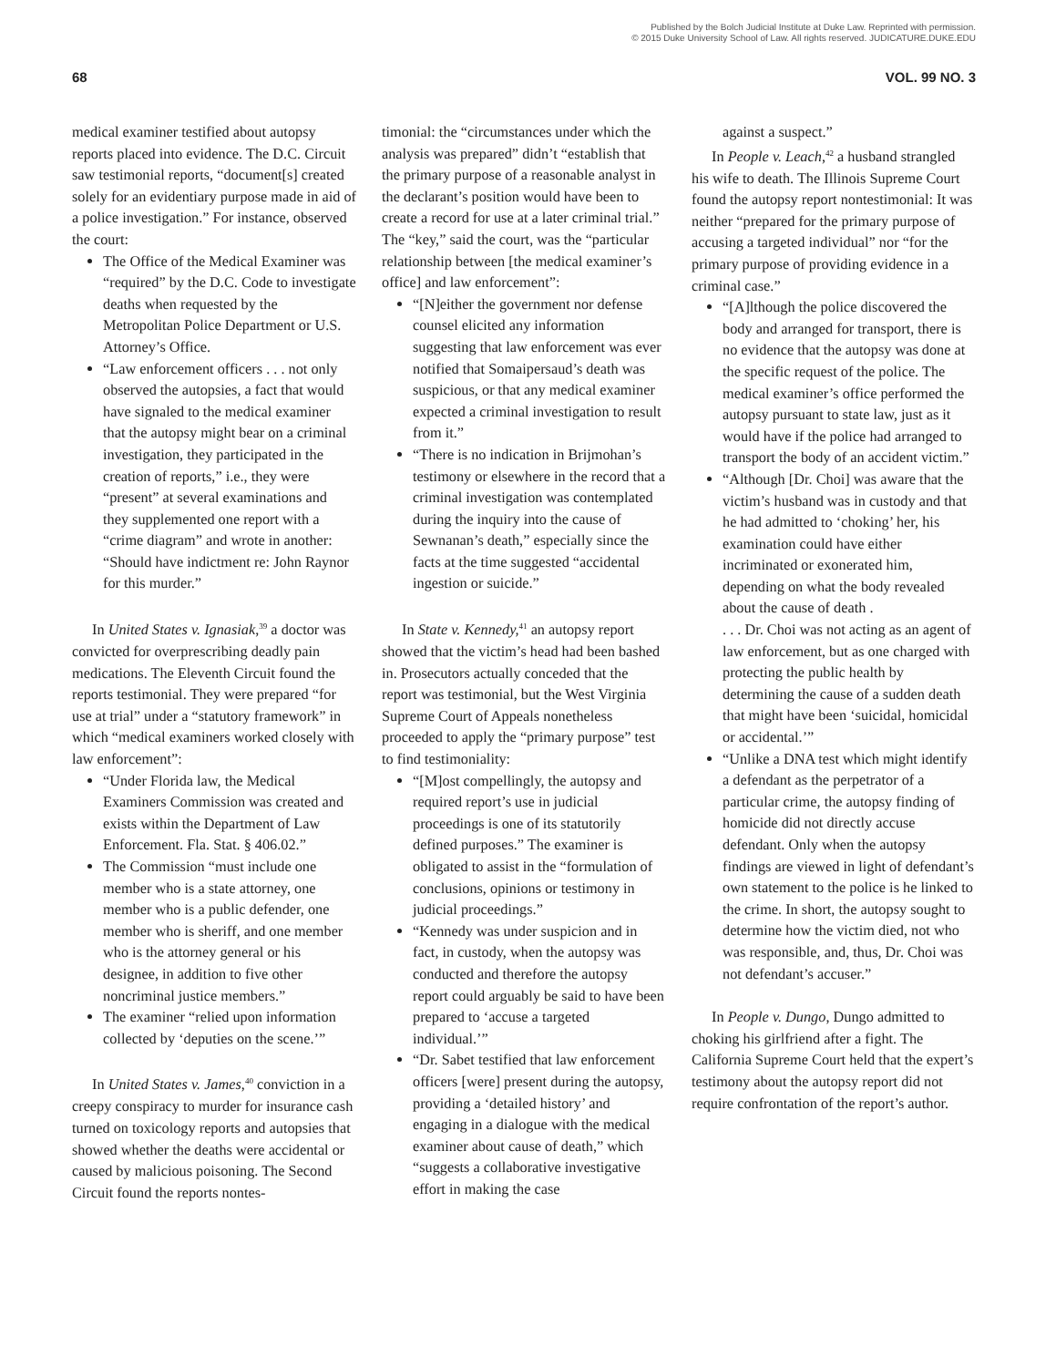Published by the Bolch Judicial Institute at Duke Law. Reprinted with permission.
© 2015 Duke University School of Law. All rights reserved. JUDICATURE.DUKE.EDU
68 VOL. 99 NO. 3
medical examiner testified about autopsy reports placed into evidence. The D.C. Circuit saw testimonial reports, “document[s] created solely for an evidentiary purpose made in aid of a police investigation.” For instance, observed the court:
The Office of the Medical Examiner was “required” by the D.C. Code to investigate deaths when requested by the Metropolitan Police Department or U.S. Attorney’s Office.
“Law enforcement officers . . . not only observed the autopsies, a fact that would have signaled to the medical examiner that the autopsy might bear on a criminal investigation, they participated in the creation of reports,” i.e., they were “present” at several examinations and they supplemented one report with a “crime diagram” and wrote in another: “Should have indictment re: John Raynor for this murder.”
In United States v. Ignasiak,<sup>39</sup> a doctor was convicted for overprescribing deadly pain medications. The Eleventh Circuit found the reports testimonial. They were prepared “for use at trial” under a “statutory framework” in which “medical examiners worked closely with law enforcement”:
“Under Florida law, the Medical Examiners Commission was created and exists within the Department of Law Enforcement. Fla. Stat. § 406.02.”
The Commission “must include one member who is a state attorney, one member who is a public defender, one member who is sheriff, and one member who is the attorney general or his designee, in addition to five other noncriminal justice members.”
The examiner “relied upon information collected by ‘deputies on the scene.’”
In United States v. James,<sup>40</sup> conviction in a creepy conspiracy to murder for insurance cash turned on toxicology reports and autopsies that showed whether the deaths were accidental or caused by malicious poisoning. The Second Circuit found the reports nontes-
timonial: the “circumstances under which the analysis was prepared” didn’t “establish that the primary purpose of a reasonable analyst in the declarant’s position would have been to create a record for use at a later criminal trial.” The “key,” said the court, was the “particular relationship between [the medical examiner’s office] and law enforcement”:
“[N]either the government nor defense counsel elicited any information suggesting that law enforcement was ever notified that Somaipersaud’s death was suspicious, or that any medical examiner expected a criminal investigation to result from it.”
“There is no indication in Brijmohan’s testimony or elsewhere in the record that a criminal investigation was contemplated during the inquiry into the cause of Sewnanan’s death,” especially since the facts at the time suggested “accidental ingestion or suicide.”
In State v. Kennedy,<sup>41</sup> an autopsy report showed that the victim’s head had been bashed in. Prosecutors actually conceded that the report was testimonial, but the West Virginia Supreme Court of Appeals nonetheless proceeded to apply the “primary purpose” test to find testimoniality:
“[M]ost compellingly, the autopsy and required report’s use in judicial proceedings is one of its statutorily defined purposes.” The examiner is obligated to assist in the “formulation of conclusions, opinions or testimony in judicial proceedings.”
“Kennedy was under suspicion and in fact, in custody, when the autopsy was conducted and therefore the autopsy report could arguably be said to have been prepared to ‘accuse a targeted individual.’”
“Dr. Sabet testified that law enforcement officers [were] present during the autopsy, providing a ‘detailed history’ and engaging in a dialogue with the medical examiner about cause of death,” which “suggests a collaborative investigative effort in making the case
against a suspect.”
In People v. Leach,<sup>42</sup> a husband strangled his wife to death. The Illinois Supreme Court found the autopsy report nontestimonial: It was neither “prepared for the primary purpose of accusing a targeted individual” nor “for the primary purpose of providing evidence in a criminal case.”
“[A]lthough the police discovered the body and arranged for transport, there is no evidence that the autopsy was done at the specific request of the police. The medical examiner’s office performed the autopsy pursuant to state law, just as it would have if the police had arranged to transport the body of an accident victim.”
“Although [Dr. Choi] was aware that the victim’s husband was in custody and that he had admitted to ‘choking’ her, his examination could have either incriminated or exonerated him, depending on what the body revealed about the cause of death .
. . . Dr. Choi was not acting as an agent of law enforcement, but as one charged with protecting the public health by determining the cause of a sudden death that might have been ‘suicidal, homicidal or accidental.’”
“Unlike a DNA test which might identify a defendant as the perpetrator of a particular crime, the autopsy finding of homicide did not directly accuse defendant. Only when the autopsy findings are viewed in light of defendant’s own statement to the police is he linked to the crime. In short, the autopsy sought to determine how the victim died, not who was responsible, and, thus, Dr. Choi was not defendant’s accuser.”
In People v. Dungo, Dungo admitted to choking his girlfriend after a fight. The California Supreme Court held that the expert’s testimony about the autopsy report did not require confrontation of the report’s author.